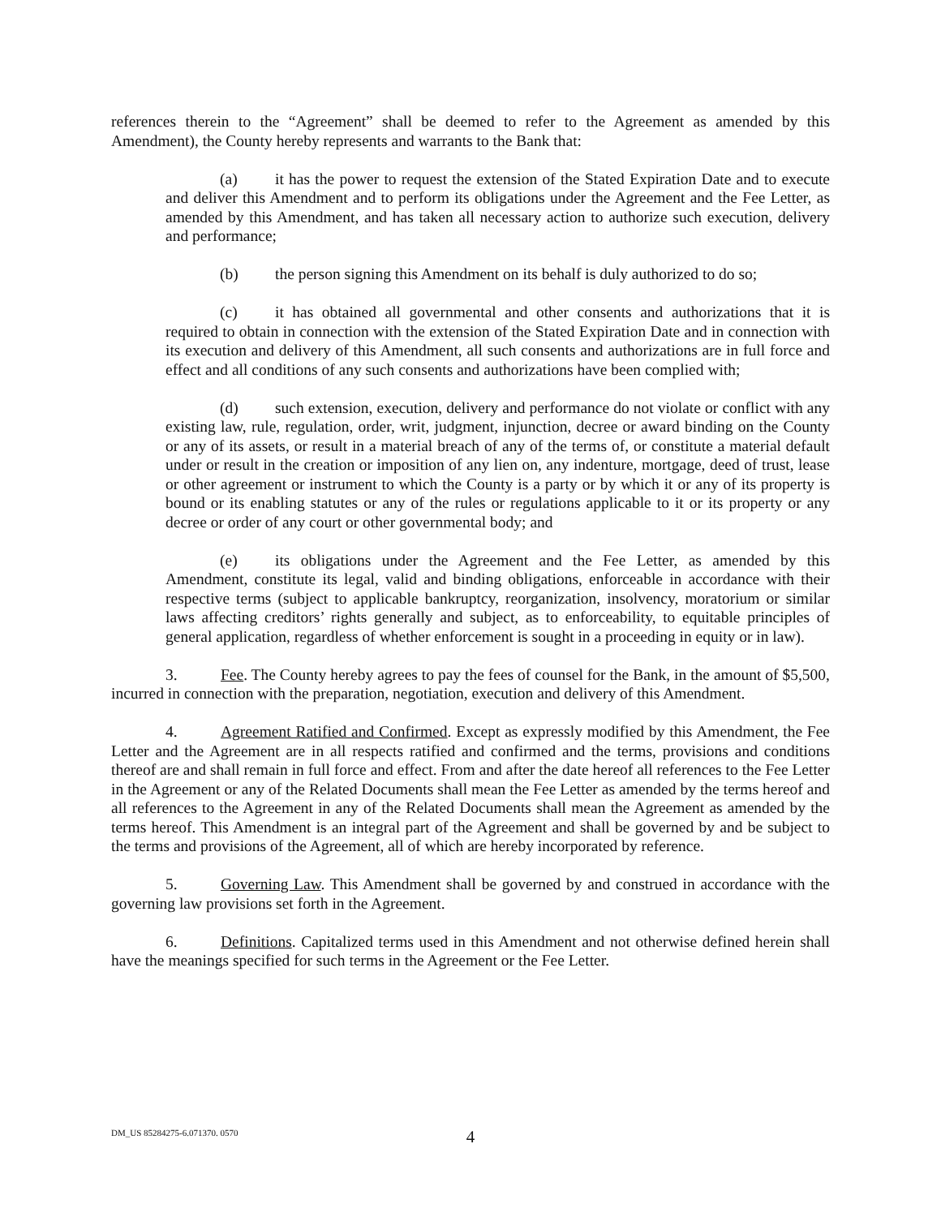references therein to the “Agreement” shall be deemed to refer to the Agreement as amended by this Amendment), the County hereby represents and warrants to the Bank that:
(a) it has the power to request the extension of the Stated Expiration Date and to execute and deliver this Amendment and to perform its obligations under the Agreement and the Fee Letter, as amended by this Amendment, and has taken all necessary action to authorize such execution, delivery and performance;
(b) the person signing this Amendment on its behalf is duly authorized to do so;
(c) it has obtained all governmental and other consents and authorizations that it is required to obtain in connection with the extension of the Stated Expiration Date and in connection with its execution and delivery of this Amendment, all such consents and authorizations are in full force and effect and all conditions of any such consents and authorizations have been complied with;
(d) such extension, execution, delivery and performance do not violate or conflict with any existing law, rule, regulation, order, writ, judgment, injunction, decree or award binding on the County or any of its assets, or result in a material breach of any of the terms of, or constitute a material default under or result in the creation or imposition of any lien on, any indenture, mortgage, deed of trust, lease or other agreement or instrument to which the County is a party or by which it or any of its property is bound or its enabling statutes or any of the rules or regulations applicable to it or its property or any decree or order of any court or other governmental body; and
(e) its obligations under the Agreement and the Fee Letter, as amended by this Amendment, constitute its legal, valid and binding obligations, enforceable in accordance with their respective terms (subject to applicable bankruptcy, reorganization, insolvency, moratorium or similar laws affecting creditors’ rights generally and subject, as to enforceability, to equitable principles of general application, regardless of whether enforcement is sought in a proceeding in equity or in law).
3. Fee. The County hereby agrees to pay the fees of counsel for the Bank, in the amount of $5,500, incurred in connection with the preparation, negotiation, execution and delivery of this Amendment.
4. Agreement Ratified and Confirmed. Except as expressly modified by this Amendment, the Fee Letter and the Agreement are in all respects ratified and confirmed and the terms, provisions and conditions thereof are and shall remain in full force and effect. From and after the date hereof all references to the Fee Letter in the Agreement or any of the Related Documents shall mean the Fee Letter as amended by the terms hereof and all references to the Agreement in any of the Related Documents shall mean the Agreement as amended by the terms hereof. This Amendment is an integral part of the Agreement and shall be governed by and be subject to the terms and provisions of the Agreement, all of which are hereby incorporated by reference.
5. Governing Law. This Amendment shall be governed by and construed in accordance with the governing law provisions set forth in the Agreement.
6. Definitions. Capitalized terms used in this Amendment and not otherwise defined herein shall have the meanings specified for such terms in the Agreement or the Fee Letter.
DM_US 85284275-6.071370. 0570
4